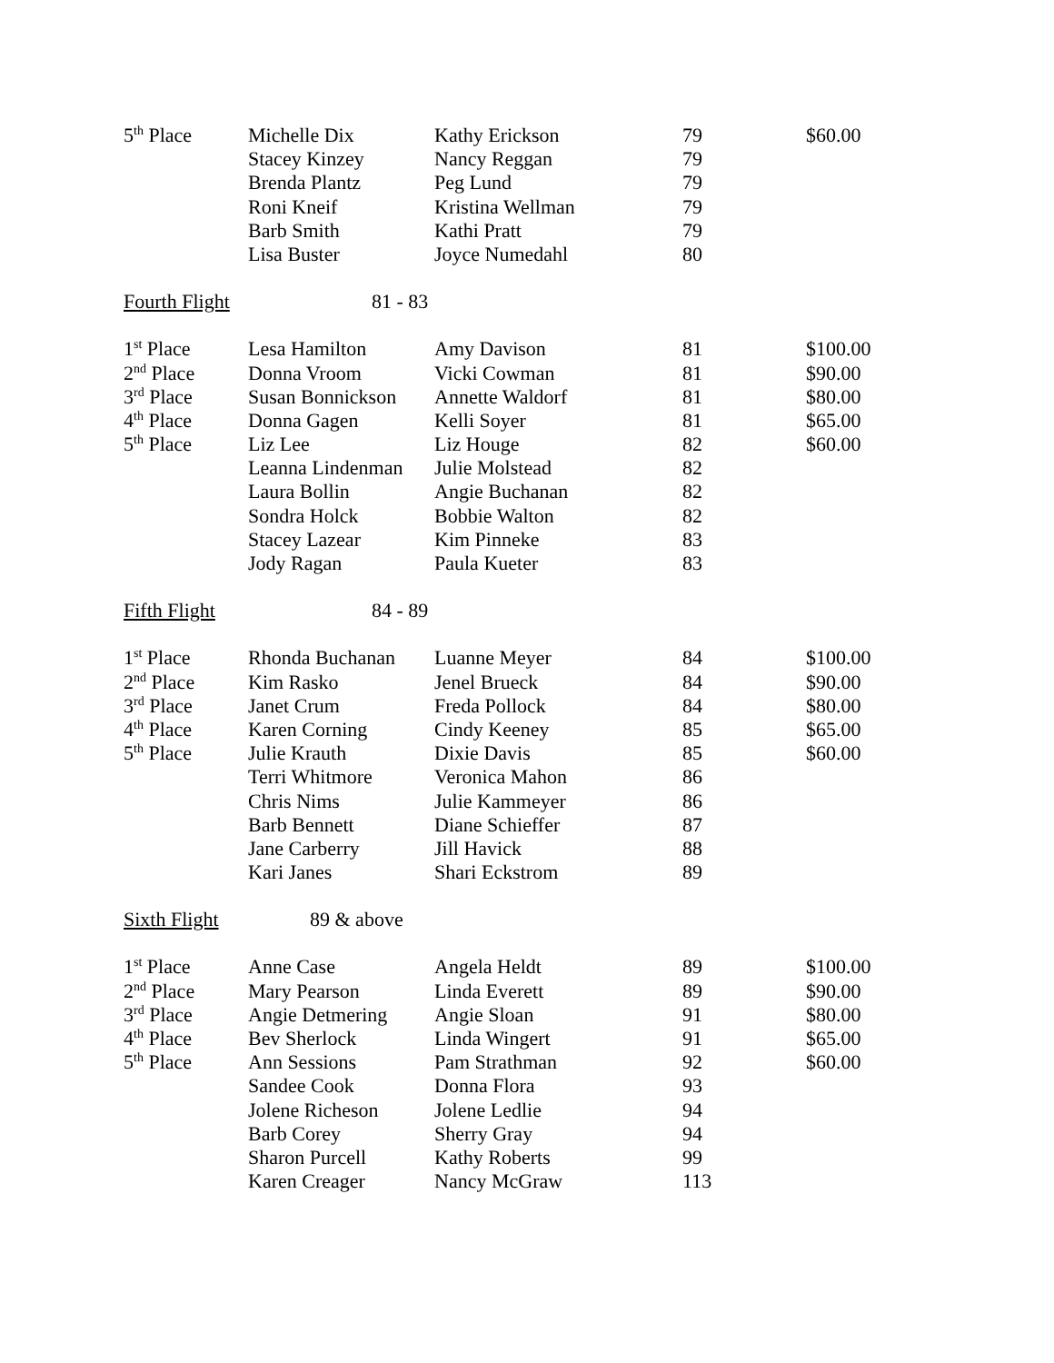| 5<sup>th</sup> Place | Michelle Dix | Kathy Erickson | 79 | $60.00 |
| | Stacey Kinzey | Nancy Reggan | 79 | |
| | Brenda Plantz | Peg Lund | 79 | |
| | Roni Kneif | Kristina Wellman | 79 | |
| | Barb Smith | Kathi Pratt | 79 | |
| | Lisa Buster | Joyce Numedahl | 80 | |
| Fourth Flight | 81 - 83 | | | |
| 1<sup>st</sup> Place | Lesa Hamilton | Amy Davison | 81 | $100.00 |
| 2<sup>nd</sup> Place | Donna Vroom | Vicki Cowman | 81 | $90.00 |
| 3<sup>rd</sup> Place | Susan Bonnickson | Annette Waldorf | 81 | $80.00 |
| 4<sup>th</sup> Place | Donna Gagen | Kelli Soyer | 81 | $65.00 |
| 5<sup>th</sup> Place | Liz Lee | Liz Houge | 82 | $60.00 |
| | Leanna Lindenman | Julie Molstead | 82 | |
| | Laura Bollin | Angie Buchanan | 82 | |
| | Sondra Holck | Bobbie Walton | 82 | |
| | Stacey Lazear | Kim Pinneke | 83 | |
| | Jody Ragan | Paula Kueter | 83 | |
| Fifth Flight | 84 - 89 | | | |
| 1<sup>st</sup> Place | Rhonda Buchanan | Luanne Meyer | 84 | $100.00 |
| 2<sup>nd</sup> Place | Kim Rasko | Jenel Brueck | 84 | $90.00 |
| 3<sup>rd</sup> Place | Janet Crum | Freda Pollock | 84 | $80.00 |
| 4<sup>th</sup> Place | Karen Corning | Cindy Keeney | 85 | $65.00 |
| 5<sup>th</sup> Place | Julie Krauth | Dixie Davis | 85 | $60.00 |
| | Terri Whitmore | Veronica Mahon | 86 | |
| | Chris Nims | Julie Kammeyer | 86 | |
| | Barb Bennett | Diane Schieffer | 87 | |
| | Jane Carberry | Jill Havick | 88 | |
| | Kari Janes | Shari Eckstrom | 89 | |
| Sixth Flight | 89 & above | | | |
| 1<sup>st</sup> Place | Anne Case | Angela Heldt | 89 | $100.00 |
| 2<sup>nd</sup> Place | Mary Pearson | Linda Everett | 89 | $90.00 |
| 3<sup>rd</sup> Place | Angie Detmering | Angie Sloan | 91 | $80.00 |
| 4<sup>th</sup> Place | Bev Sherlock | Linda Wingert | 91 | $65.00 |
| 5<sup>th</sup> Place | Ann Sessions | Pam Strathman | 92 | $60.00 |
| | Sandee Cook | Donna Flora | 93 | |
| | Jolene Richeson | Jolene Ledlie | 94 | |
| | Barb Corey | Sherry Gray | 94 | |
| | Sharon Purcell | Kathy Roberts | 99 | |
| | Karen Creager | Nancy McGraw | 113 | |